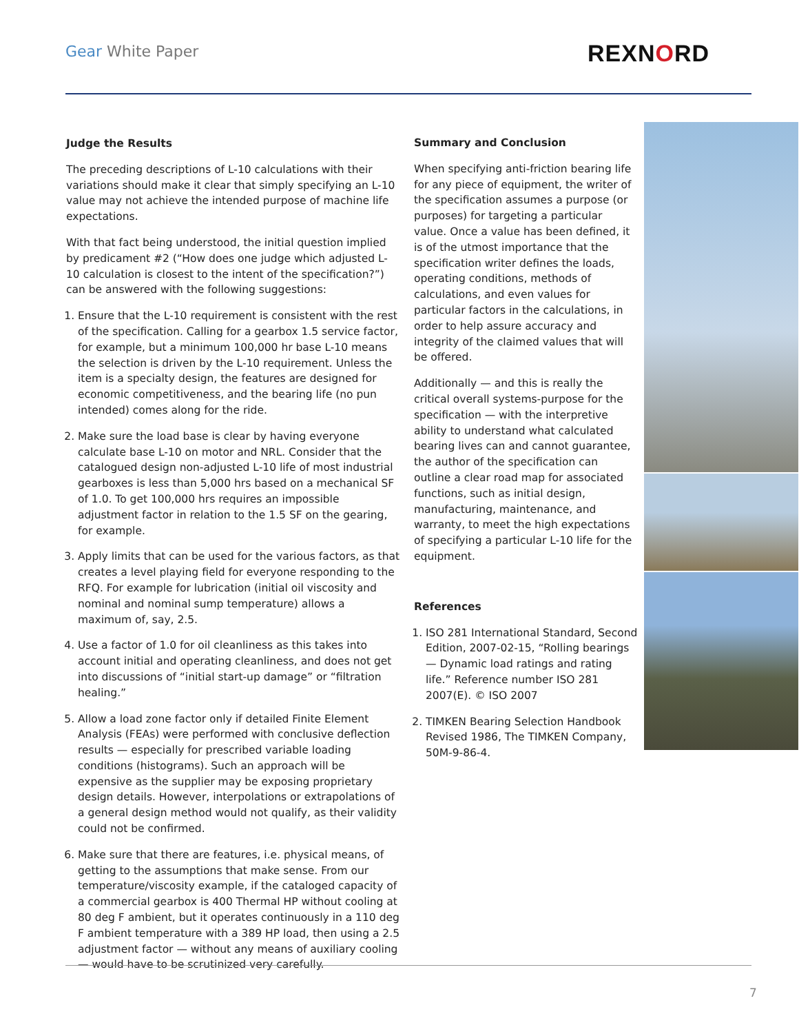Gear White Paper REXNORD
Judge the Results
The preceding descriptions of L-10 calculations with their variations should make it clear that simply specifying an L-10 value may not achieve the intended purpose of machine life expectations.
With that fact being understood, the initial question implied by predicament #2 (“How does one judge which adjusted L-10 calculation is closest to the intent of the specification?”) can be answered with the following suggestions:
1. Ensure that the L-10 requirement is consistent with the rest of the specification. Calling for a gearbox 1.5 service factor, for example, but a minimum 100,000 hr base L-10 means the selection is driven by the L-10 requirement. Unless the item is a specialty design, the features are designed for economic competitiveness, and the bearing life (no pun intended) comes along for the ride.
2. Make sure the load base is clear by having everyone calculate base L-10 on motor and NRL. Consider that the catalogued design non-adjusted L-10 life of most industrial gearboxes is less than 5,000 hrs based on a mechanical SF of 1.0. To get 100,000 hrs requires an impossible adjustment factor in relation to the 1.5 SF on the gearing, for example.
3. Apply limits that can be used for the various factors, as that creates a level playing field for everyone responding to the RFQ. For example for lubrication (initial oil viscosity and nominal and nominal sump temperature) allows a maximum of, say, 2.5.
4. Use a factor of 1.0 for oil cleanliness as this takes into account initial and operating cleanliness, and does not get into discussions of “initial start-up damage” or “filtration healing.”
5. Allow a load zone factor only if detailed Finite Element Analysis (FEAs) were performed with conclusive deflection results — especially for prescribed variable loading conditions (histograms). Such an approach will be expensive as the supplier may be exposing proprietary design details. However, interpolations or extrapolations of a general design method would not qualify, as their validity could not be confirmed.
6. Make sure that there are features, i.e. physical means, of getting to the assumptions that make sense. From our temperature/viscosity example, if the cataloged capacity of a commercial gearbox is 400 Thermal HP without cooling at 80 deg F ambient, but it operates continuously in a 110 deg F ambient temperature with a 389 HP load, then using a 2.5 adjustment factor — without any means of auxiliary cooling — would have to be scrutinized very carefully.
Summary and Conclusion
When specifying anti-friction bearing life for any piece of equipment, the writer of the specification assumes a purpose (or purposes) for targeting a particular value. Once a value has been defined, it is of the utmost importance that the specification writer defines the loads, operating conditions, methods of calculations, and even values for particular factors in the calculations, in order to help assure accuracy and integrity of the claimed values that will be offered.
Additionally — and this is really the critical overall systems-purpose for the specification — with the interpretive ability to understand what calculated bearing lives can and cannot guarantee, the author of the specification can outline a clear road map for associated functions, such as initial design, manufacturing, maintenance, and warranty, to meet the high expectations of specifying a particular L-10 life for the equipment.
References
1. ISO 281 International Standard, Second Edition, 2007-02-15, “Rolling bearings — Dynamic load ratings and rating life.” Reference number ISO 281 2007(E). © ISO 2007
2. TIMKEN Bearing Selection Handbook Revised 1986, The TIMKEN Company, 50M-9-86-4.
7